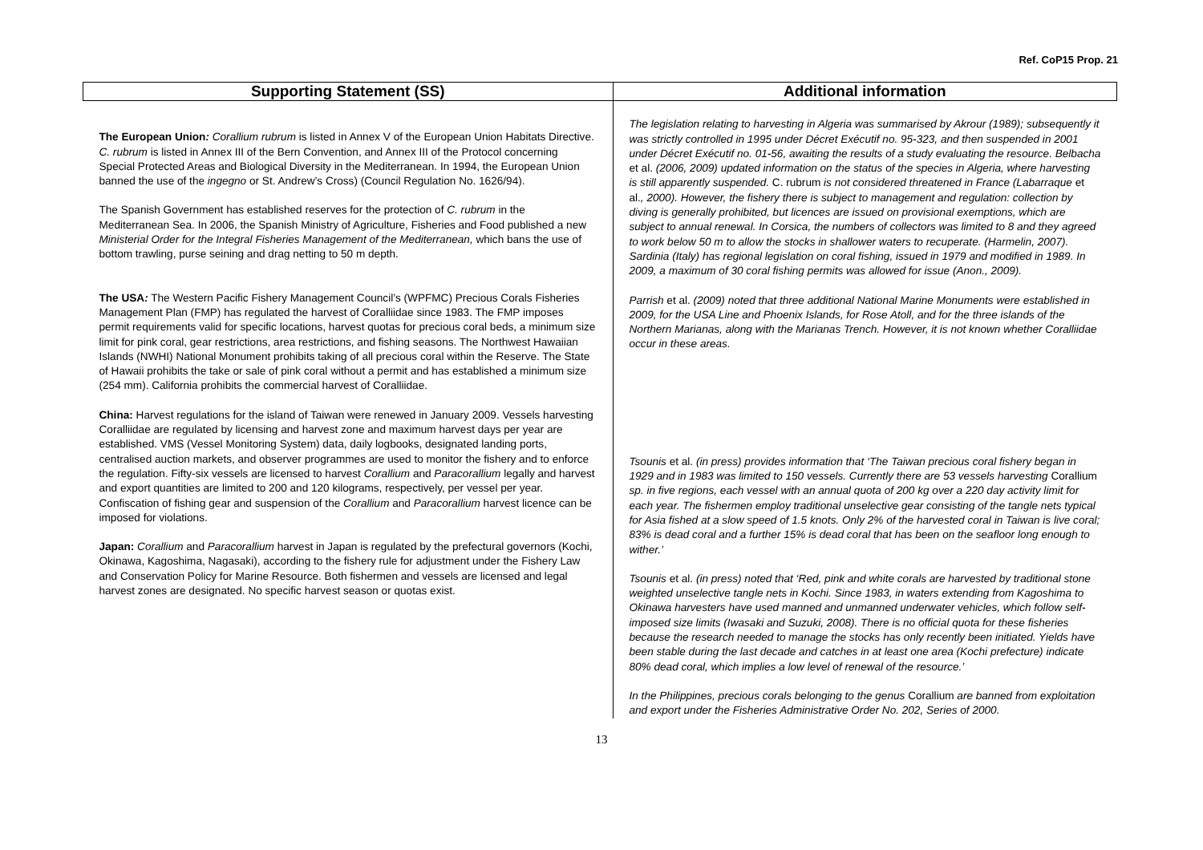Ref. CoP15 Prop. 21
| Supporting Statement (SS) | Additional information |
| --- | --- |
| The European Union : Corallium rubrum is listed in Annex V of the European Union Habitats Directive. C. rubrum is listed in Annex III of the Bern Convention, and Annex III of the Protocol concerning Special Protected Areas and Biological Diversity in the Mediterranean. In 1994, the European Union banned the use of the ingegno or St. Andrew’s Cross) (Council Regulation No. 1626/94). The Spanish Government has established reserves for the protection of C. rubrum in the Mediterranean Sea. In 2006, the Spanish Ministry of Agriculture, Fisheries and Food published a new Ministerial Order for the Integral Fisheries Management of the Mediterranean, which bans the use of bottom trawling, purse seining and drag netting to 50 m depth. The USA : The Western Pacific Fishery Management Council’s (WPFMC) Precious Corals Fisheries Management Plan (FMP) has regulated the harvest of Coralliidae since 1983. The FMP imposes permit requirements valid for specific locations, harvest quotas for precious coral beds, a minimum size limit for pink coral, gear restrictions, area restrictions, and fishing seasons. The Northwest Hawaiian Islands (NWHI) National Monument prohibits taking of all precious coral within the Reserve. The State of Hawaii prohibits the take or sale of pink coral without a permit and has established a minimum size (254 mm). California prohibits the commercial harvest of Coralliidae. China: Harvest regulations for the island of Taiwan were renewed in January 2009. Vessels harvesting Coralliidae are regulated by licensing and harvest zone and maximum harvest days per year are established. VMS (Vessel Monitoring System) data, daily logbooks, designated landing ports, centralised auction markets, and observer programmes are used to monitor the fishery and to enforce the regulation. Fifty-six vessels are licensed to harvest Corallium and Paracorallium legally and harvest and export quantities are limited to 200 and 120 kilograms, respectively, per vessel per year. Confiscation of fishing gear and suspension of the Corallium and Paracorallium harvest licence can be imposed for violations. Japan: Corallium and Paracorallium harvest in Japan is regulated by the prefectural governors (Kochi, Okinawa, Kagoshima, Nagasaki), according to the fishery rule for adjustment under the Fishery Law and Conservation Policy for Marine Resource. Both fishermen and vessels are licensed and legal harvest zones are designated. No specific harvest season or quotas exist. | The legislation relating to harvesting in Algeria was summarised by Akrour (1989); subsequently it was strictly controlled in 1995 under Décret Exécutif no. 95-323, and then suspended in 2001 under Décret Exécutif no. 01-56, awaiting the results of a study evaluating the resource. Belbacha et al. (2006, 2009) updated information on the status of the species in Algeria, where harvesting is still apparently suspended. C. rubrum is not considered threatened in France (Labarraque et al. , 2000). However, the fishery there is subject to management and regulation: collection by diving is generally prohibited, but licences are issued on provisional exemptions, which are subject to annual renewal. In Corsica, the numbers of collectors was limited to 8 and they agreed to work below 50 m to allow the stocks in shallower waters to recuperate. (Harmelin, 2007). Sardinia (Italy) has regional legislation on coral fishing, issued in 1979 and modified in 1989. In 2009, a maximum of 30 coral fishing permits was allowed for issue (Anon., 2009). Parrish et al. (2009) noted that three additional National Marine Monuments were established in 2009, for the USA Line and Phoenix Islands, for Rose Atoll, and for the three islands of the Northern Marianas, along with the Marianas Trench. However, it is not known whether Coralliidae occur in these areas. Tsounis et al. (in press) provides information that ‘The Taiwan precious coral fishery began in 1929 and in 1983 was limited to 150 vessels. Currently there are 53 vessels harvesting Corallium sp. in five regions, each vessel with an annual quota of 200 kg over a 220 day activity limit for each year. The fishermen employ traditional unselective gear consisting of the tangle nets typical for Asia fished at a slow speed of 1.5 knots. Only 2% of the harvested coral in Taiwan is live coral; 83% is dead coral and a further 15% is dead coral that has been on the seafloor long enough to wither.’ Tsounis et al. (in press) noted that ‘Red, pink and white corals are harvested by traditional stone weighted unselective tangle nets in Kochi. Since 1983, in waters extending from Kagoshima to Okinawa harvesters have used manned and unmanned underwater vehicles, which follow self-imposed size limits (Iwasaki and Suzuki, 2008). There is no official quota for these fisheries because the research needed to manage the stocks has only recently been initiated. Yields have been stable during the last decade and catches in at least one area (Kochi prefecture) indicate 80% dead coral, which implies a low level of renewal of the resource.’ In the Philippines, precious corals belonging to the genus Corallium are banned from exploitation and export under the Fisheries Administrative Order No. 202, Series of 2000. |
13